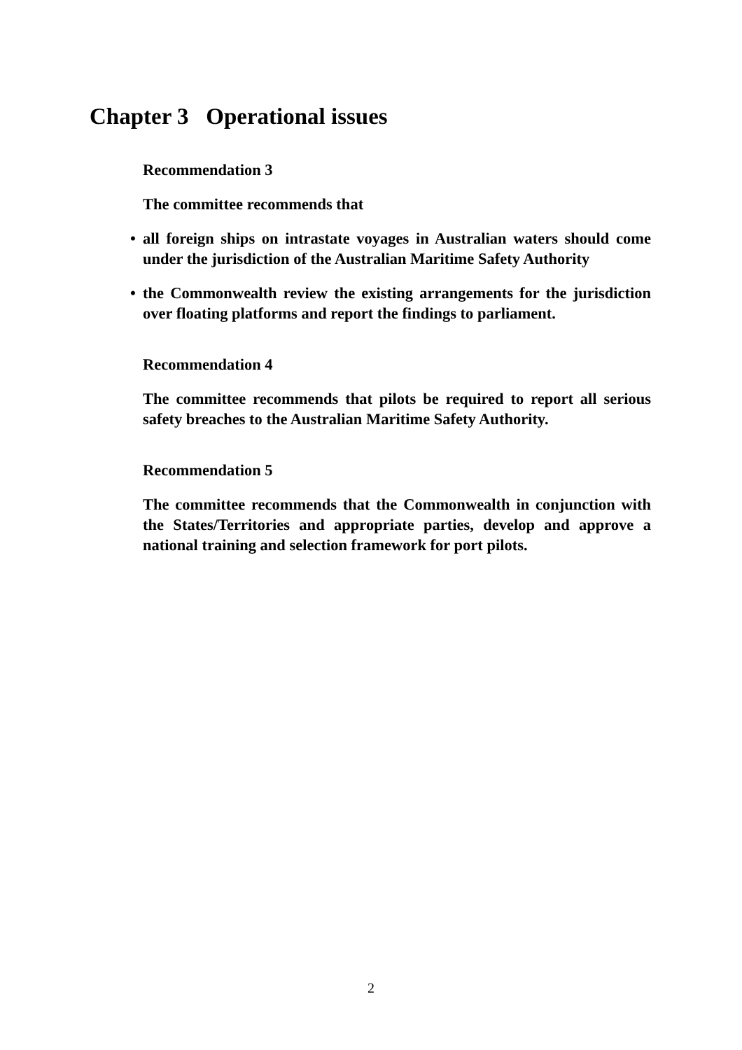Chapter 3 Operational issues
Recommendation 3
The committee recommends that
• all foreign ships on intrastate voyages in Australian waters should come under the jurisdiction of the Australian Maritime Safety Authority
• the Commonwealth review the existing arrangements for the jurisdiction over floating platforms and report the findings to parliament.
Recommendation 4
The committee recommends that pilots be required to report all serious safety breaches to the Australian Maritime Safety Authority.
Recommendation 5
The committee recommends that the Commonwealth in conjunction with the States/Territories and appropriate parties, develop and approve a national training and selection framework for port pilots.
2